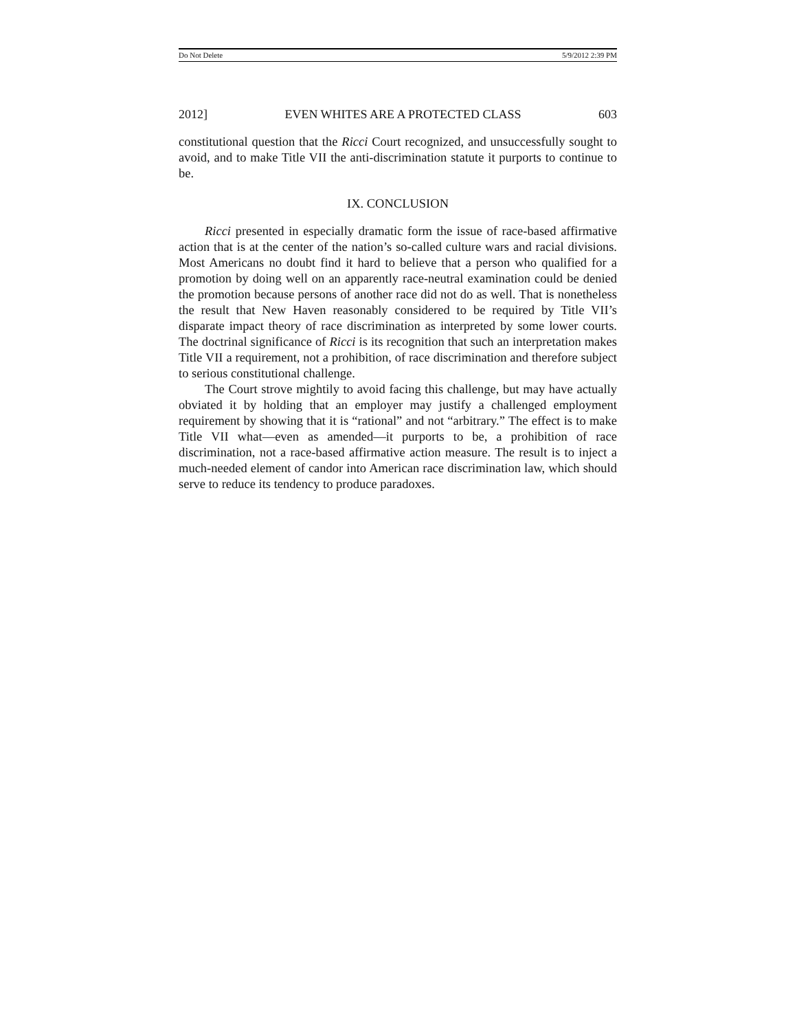Do Not Delete 5/9/2012 2:39 PM
2012] EVEN WHITES ARE A PROTECTED CLASS 603
constitutional question that the Ricci Court recognized, and unsuccessfully sought to avoid, and to make Title VII the anti-discrimination statute it purports to continue to be.
IX. CONCLUSION
Ricci presented in especially dramatic form the issue of race-based affirmative action that is at the center of the nation’s so-called culture wars and racial divisions. Most Americans no doubt find it hard to believe that a person who qualified for a promotion by doing well on an apparently race-neutral examination could be denied the promotion because persons of another race did not do as well. That is nonetheless the result that New Haven reasonably considered to be required by Title VII’s disparate impact theory of race discrimination as interpreted by some lower courts. The doctrinal significance of Ricci is its recognition that such an interpretation makes Title VII a requirement, not a prohibition, of race discrimination and therefore subject to serious constitutional challenge.
The Court strove mightily to avoid facing this challenge, but may have actually obviated it by holding that an employer may justify a challenged employment requirement by showing that it is “rational” and not “arbitrary.” The effect is to make Title VII what—even as amended—it purports to be, a prohibition of race discrimination, not a race-based affirmative action measure. The result is to inject a much-needed element of candor into American race discrimination law, which should serve to reduce its tendency to produce paradoxes.